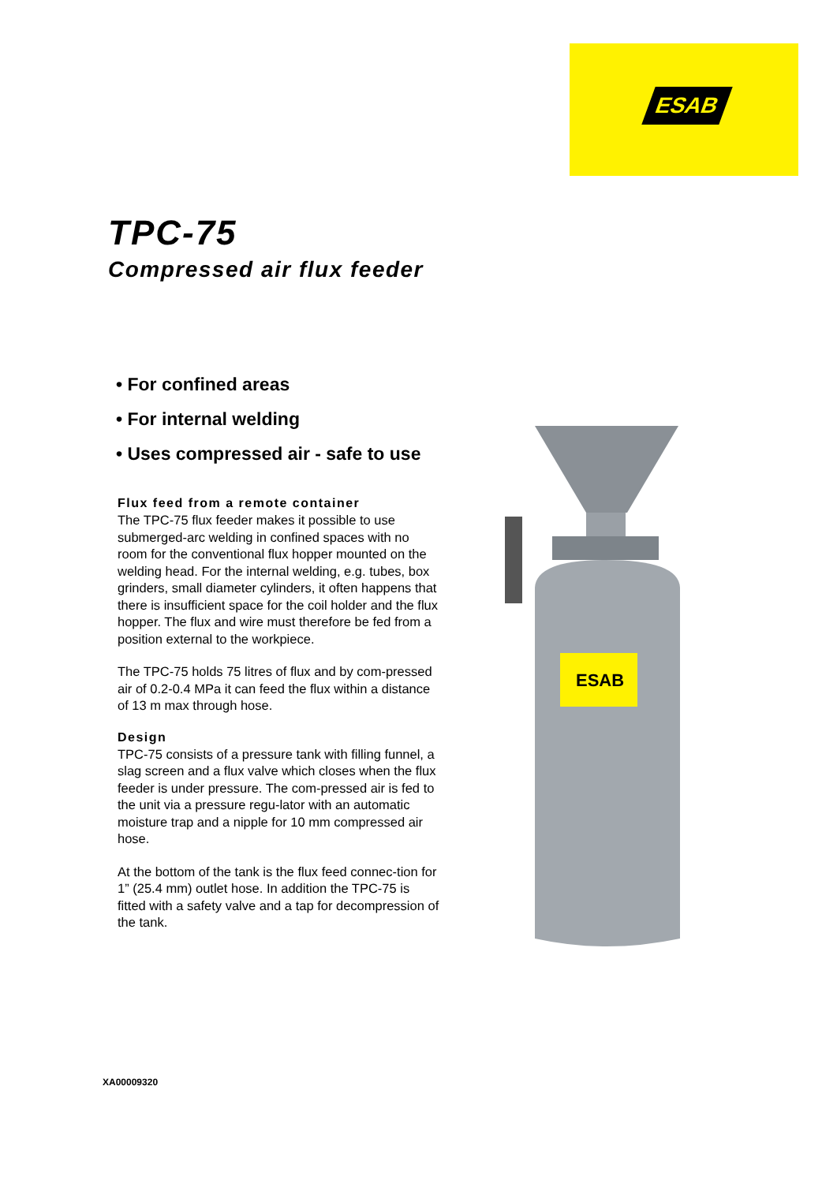ESAB
TPC-75
Compressed air flux feeder
• For confined areas
• For internal welding
• Uses compressed air - safe to use
Flux feed from a remote container
The TPC-75 flux feeder makes it possible to use submerged-arc welding in confined spaces with no room for the conventional flux hopper mounted on the welding head. For the internal welding, e.g. tubes, box grinders, small diameter cylinders, it often happens that there is insufficient space for the coil holder and the flux hopper. The flux and wire must therefore be fed from a position external to the workpiece.
The TPC-75 holds 75 litres of flux and by com-pressed air of 0.2-0.4 MPa it can feed the flux within a distance of 13 m max through hose.
Design
TPC-75 consists of a pressure tank with filling funnel, a slag screen and a flux valve which closes when the flux feeder is under pressure. The com-pressed air is fed to the unit via a pressure regu-lator with an automatic moisture trap and a nipple for 10 mm compressed air hose.
At the bottom of the tank is the flux feed connec-tion for 1” (25.4 mm) outlet hose. In addition the TPC-75 is fitted with a safety valve and a tap for decompression of the tank.
ESAB
XA00009320